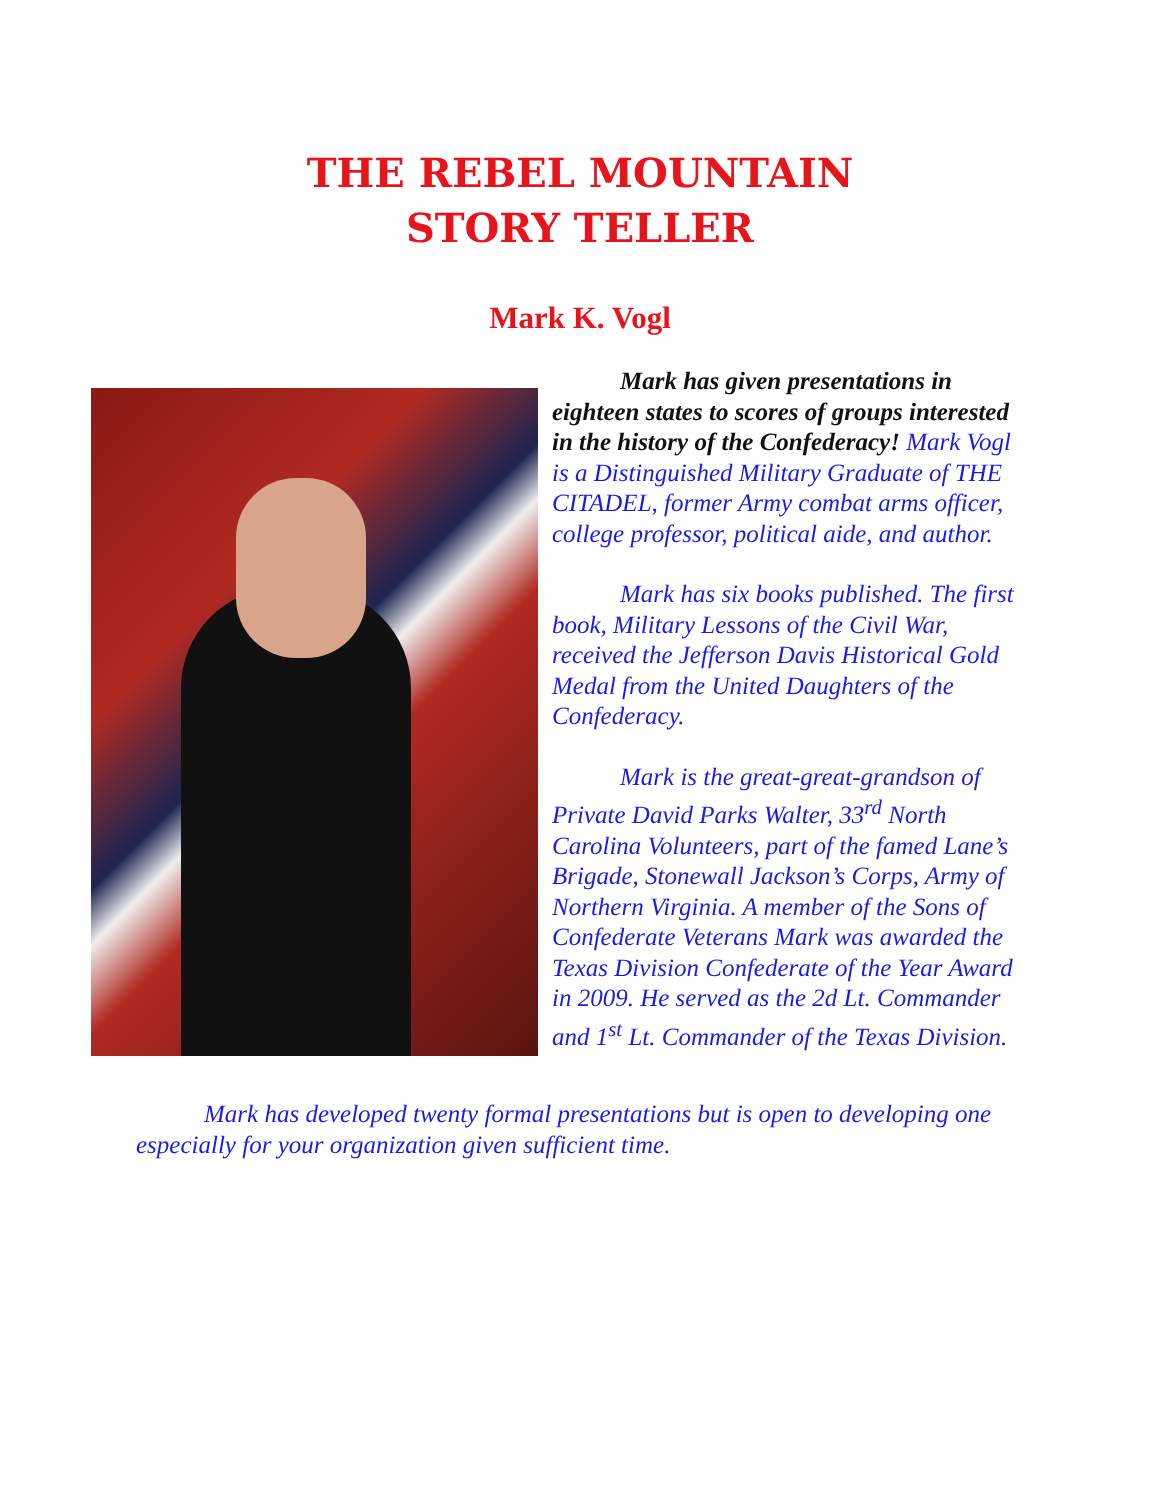THE REBEL MOUNTAIN
STORY TELLER
Mark K. Vogl
Mark has given presentations in eighteen states to scores of groups interested in the history of the Confederacy! Mark Vogl is a Distinguished Military Graduate of THE CITADEL, former Army combat arms officer, college professor, political aide, and author.
Mark has six books published. The first book, Military Lessons of the Civil War, received the Jefferson Davis Historical Gold Medal from the United Daughters of the Confederacy.
Mark is the great-great-grandson of Private David Parks Walter, 33<sup>rd</sup> North Carolina Volunteers, part of the famed Lane’s Brigade, Stonewall Jackson’s Corps, Army of Northern Virginia. A member of the Sons of Confederate Veterans Mark was awarded the Texas Division Confederate of the Year Award in 2009. He served as the 2d Lt. Commander and 1<sup>st</sup> Lt. Commander of the Texas Division.
Mark has developed twenty formal presentations but is open to developing one especially for your organization given sufficient time.